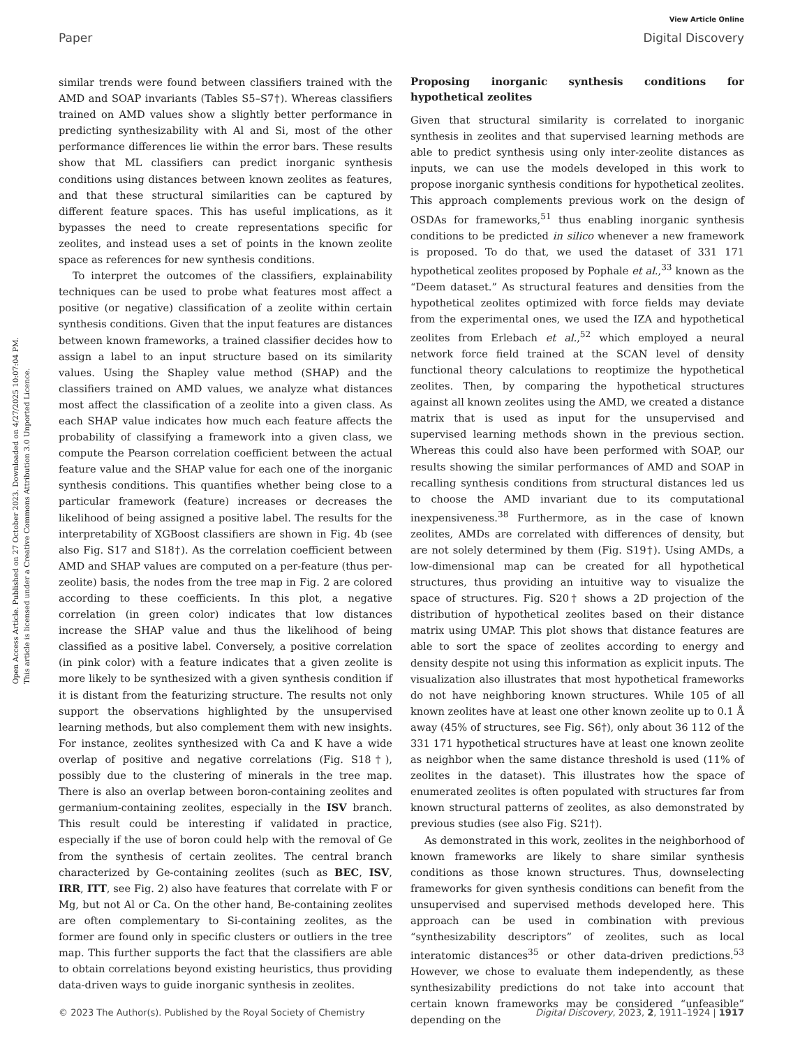View Article Online
Paper Digital Discovery
Open Access Article. Published on 27 October 2023. Downloaded on 4/27/2025 10:07:04 PM.
This article is licensed under a Creative Commons Attribution 3.0 Unported Licence.
similar trends were found between classifiers trained with the AMD and SOAP invariants (Tables S5–S7†). Whereas classifiers trained on AMD values show a slightly better performance in predicting synthesizability with Al and Si, most of the other performance differences lie within the error bars. These results show that ML classifiers can predict inorganic synthesis conditions using distances between known zeolites as features, and that these structural similarities can be captured by different feature spaces. This has useful implications, as it bypasses the need to create representations specific for zeolites, and instead uses a set of points in the known zeolite space as references for new synthesis conditions.
To interpret the outcomes of the classifiers, explainability techniques can be used to probe what features most affect a positive (or negative) classification of a zeolite within certain synthesis conditions. Given that the input features are distances between known frameworks, a trained classifier decides how to assign a label to an input structure based on its similarity values. Using the Shapley value method (SHAP) and the classifiers trained on AMD values, we analyze what distances most affect the classification of a zeolite into a given class. As each SHAP value indicates how much each feature affects the probability of classifying a framework into a given class, we compute the Pearson correlation coefficient between the actual feature value and the SHAP value for each one of the inorganic synthesis conditions. This quantifies whether being close to a particular framework (feature) increases or decreases the likelihood of being assigned a positive label. The results for the interpretability of XGBoost classifiers are shown in Fig. 4b (see also Fig. S17 and S18†). As the correlation coefficient between AMD and SHAP values are computed on a per-feature (thus per-zeolite) basis, the nodes from the tree map in Fig. 2 are colored according to these coefficients. In this plot, a negative correlation (in green color) indicates that low distances increase the SHAP value and thus the likelihood of being classified as a positive label. Conversely, a positive correlation (in pink color) with a feature indicates that a given zeolite is more likely to be synthesized with a given synthesis condition if it is distant from the featurizing structure. The results not only support the observations highlighted by the unsupervised learning methods, but also complement them with new insights. For instance, zeolites synthesized with Ca and K have a wide overlap of positive and negative correlations (Fig. S18†), possibly due to the clustering of minerals in the tree map. There is also an overlap between boron-containing zeolites and germanium-containing zeolites, especially in the ISV branch. This result could be interesting if validated in practice, especially if the use of boron could help with the removal of Ge from the synthesis of certain zeolites. The central branch characterized by Ge-containing zeolites (such as BEC, ISV, IRR, ITT, see Fig. 2) also have features that correlate with F or Mg, but not Al or Ca. On the other hand, Be-containing zeolites are often complementary to Si-containing zeolites, as the former are found only in specific clusters or outliers in the tree map. This further supports the fact that the classifiers are able to obtain correlations beyond existing heuristics, thus providing data-driven ways to guide inorganic synthesis in zeolites.
Proposing inorganic synthesis conditions for hypothetical zeolites
Given that structural similarity is correlated to inorganic synthesis in zeolites and that supervised learning methods are able to predict synthesis using only inter-zeolite distances as inputs, we can use the models developed in this work to propose inorganic synthesis conditions for hypothetical zeolites. This approach complements previous work on the design of OSDAs for frameworks,<sup>51</sup> thus enabling inorganic synthesis conditions to be predicted in silico whenever a new framework is proposed. To do that, we used the dataset of 331 171 hypothetical zeolites proposed by Pophale et al.,<sup>33</sup> known as the “Deem dataset.” As structural features and densities from the hypothetical zeolites optimized with force fields may deviate from the experimental ones, we used the IZA and hypothetical zeolites from Erlebach et al.,<sup>52</sup> which employed a neural network force field trained at the SCAN level of density functional theory calculations to reoptimize the hypothetical zeolites. Then, by comparing the hypothetical structures against all known zeolites using the AMD, we created a distance matrix that is used as input for the unsupervised and supervised learning methods shown in the previous section. Whereas this could also have been performed with SOAP, our results showing the similar performances of AMD and SOAP in recalling synthesis conditions from structural distances led us to choose the AMD invariant due to its computational inexpensiveness.<sup>38</sup> Furthermore, as in the case of known zeolites, AMDs are correlated with differences of density, but are not solely determined by them (Fig. S19†). Using AMDs, a low-dimensional map can be created for all hypothetical structures, thus providing an intuitive way to visualize the space of structures. Fig. S20† shows a 2D projection of the distribution of hypothetical zeolites based on their distance matrix using UMAP. This plot shows that distance features are able to sort the space of zeolites according to energy and density despite not using this information as explicit inputs. The visualization also illustrates that most hypothetical frameworks do not have neighboring known structures. While 105 of all known zeolites have at least one other known zeolite up to 0.1 Å away (45% of structures, see Fig. S6†), only about 36 112 of the 331 171 hypothetical structures have at least one known zeolite as neighbor when the same distance threshold is used (11% of zeolites in the dataset). This illustrates how the space of enumerated zeolites is often populated with structures far from known structural patterns of zeolites, as also demonstrated by previous studies (see also Fig. S21†).
As demonstrated in this work, zeolites in the neighborhood of known frameworks are likely to share similar synthesis conditions as those known structures. Thus, downselecting frameworks for given synthesis conditions can benefit from the unsupervised and supervised methods developed here. This approach can be used in combination with previous “synthesizability descriptors” of zeolites, such as local interatomic distances<sup>35</sup> or other data-driven predictions.<sup>53</sup> However, we chose to evaluate them independently, as these synthesizability predictions do not take into account that certain known frameworks may be considered “unfeasible” depending on the
© 2023 The Author(s). Published by the Royal Society of Chemistry Digital Discovery, 2023, 2, 1911–1924 | 1917